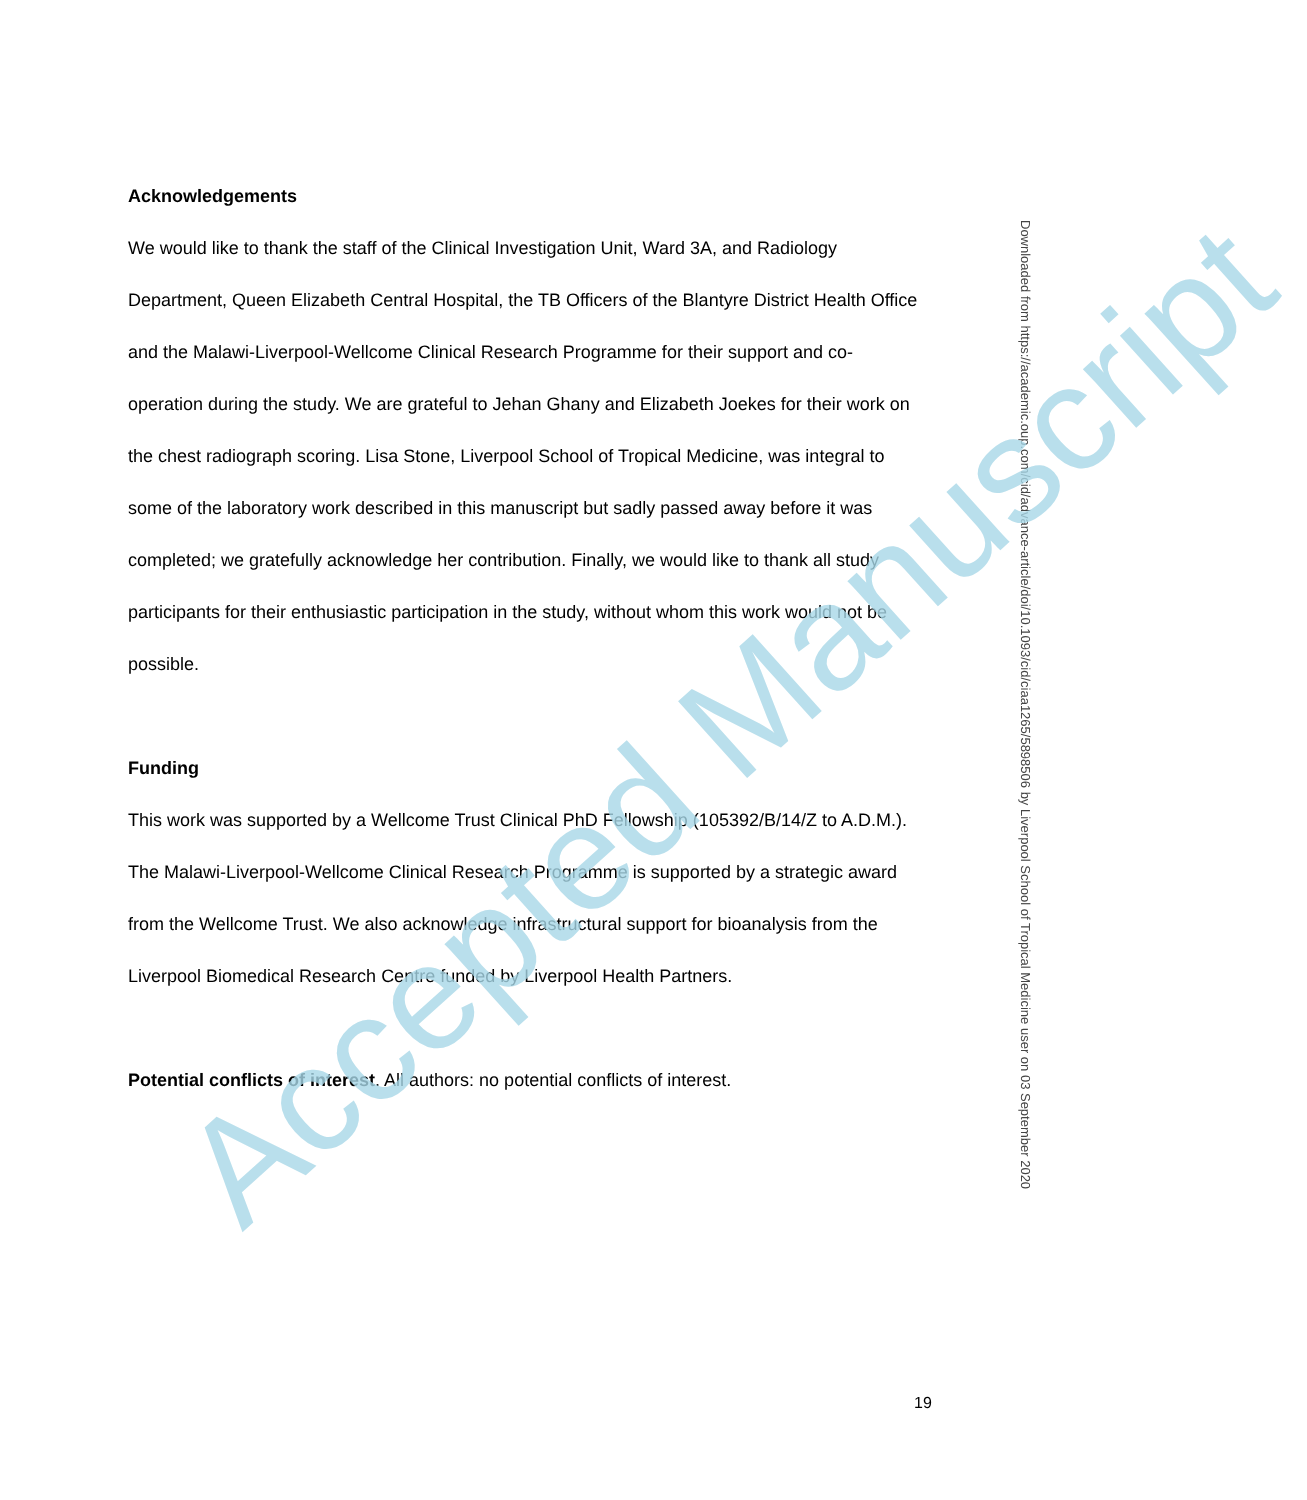Acknowledgements
We would like to thank the staff of the Clinical Investigation Unit, Ward 3A, and Radiology Department, Queen Elizabeth Central Hospital, the TB Officers of the Blantyre District Health Office and the Malawi-Liverpool-Wellcome Clinical Research Programme for their support and co-operation during the study. We are grateful to Jehan Ghany and Elizabeth Joekes for their work on the chest radiograph scoring. Lisa Stone, Liverpool School of Tropical Medicine, was integral to some of the laboratory work described in this manuscript but sadly passed away before it was completed; we gratefully acknowledge her contribution. Finally, we would like to thank all study participants for their enthusiastic participation in the study, without whom this work would not be possible.
Funding
This work was supported by a Wellcome Trust Clinical PhD Fellowship (105392/B/14/Z to A.D.M.). The Malawi-Liverpool-Wellcome Clinical Research Programme is supported by a strategic award from the Wellcome Trust. We also acknowledge infrastructural support for bioanalysis from the Liverpool Biomedical Research Centre funded by Liverpool Health Partners.
Potential conflicts of interest. All authors: no potential conflicts of interest.
Downloaded from https://academic.oup.com/cid/advance-article/doi/10.1093/cid/ciaa1265/5898506 by Liverpool School of Tropical Medicine user on 03 September 2020
19
Accepted Manuscript